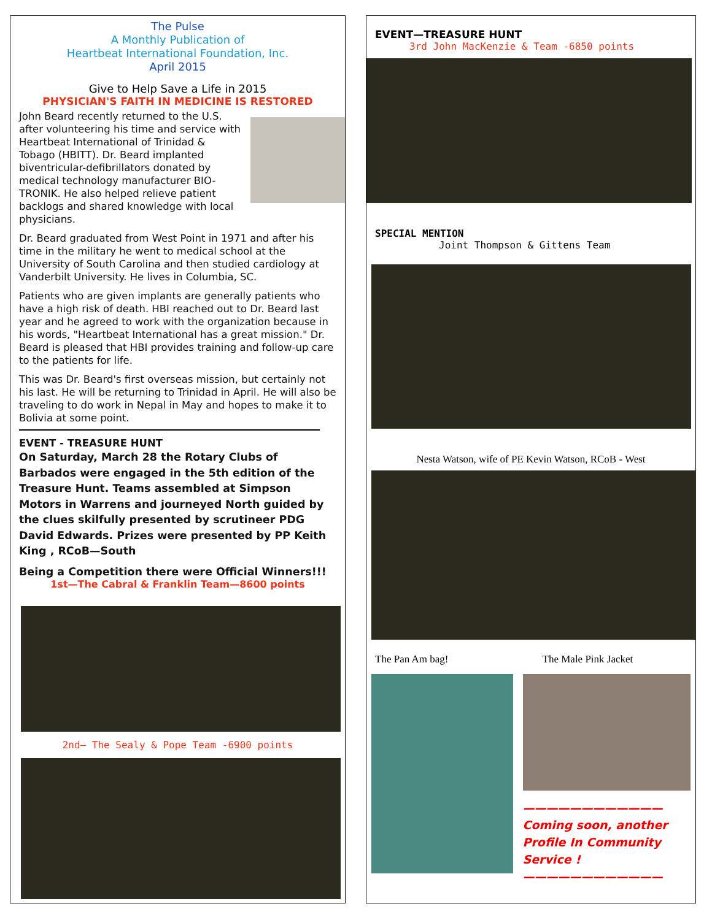The Pulse
A Monthly Publication of
Heartbeat International Foundation, Inc.
April 2015
Give to Help Save a Life in 2015
PHYSICIAN'S FAITH IN MEDICINE IS RESTORED
John Beard recently returned to the U.S. after volunteering his time and service with Heartbeat International of Trinidad & Tobago (HBITT). Dr. Beard implanted biventricular-defibrillators donated by medical technology manufacturer BIO-TRONIK. He also helped relieve patient backlogs and shared knowledge with local physicians.
Dr. Beard graduated from West Point in 1971 and after his time in the military he went to medical school at the University of South Carolina and then studied cardiology at Vanderbilt University. He lives in Columbia, SC.
Patients who are given implants are generally patients who have a high risk of death. HBI reached out to Dr. Beard last year and he agreed to work with the organization because in his words, "Heartbeat International has a great mission." Dr. Beard is pleased that HBI provides training and follow-up care to the patients for life.
This was Dr. Beard's first overseas mission, but certainly not his last. He will be returning to Trinidad in April. He will also be traveling to do work in Nepal in May and hopes to make it to Bolivia at some point.
EVENT - TREASURE HUNT
On Saturday, March 28 the Rotary Clubs of Barbados were engaged in the 5th edition of the Treasure Hunt. Teams assembled at Simpson Motors in Warrens and journeyed North guided by the clues skilfully presented by scrutineer PDG David Edwards. Prizes were presented by PP Keith King , RCoB—South
Being a Competition there were Official Winners!!!
1st—The Cabral & Franklin Team—8600 points
2nd– The Sealy & Pope Team -6900 points
EVENT—TREASURE HUNT
3rd John MacKenzie & Team -6850 points
SPECIAL MENTION
Joint Thompson & Gittens Team
Nesta Watson, wife of PE Kevin Watson, RCoB - West
The Pan Am bag! The Male Pink Jacket
————————————
Coming soon, another Profile In Community Service !
————————————